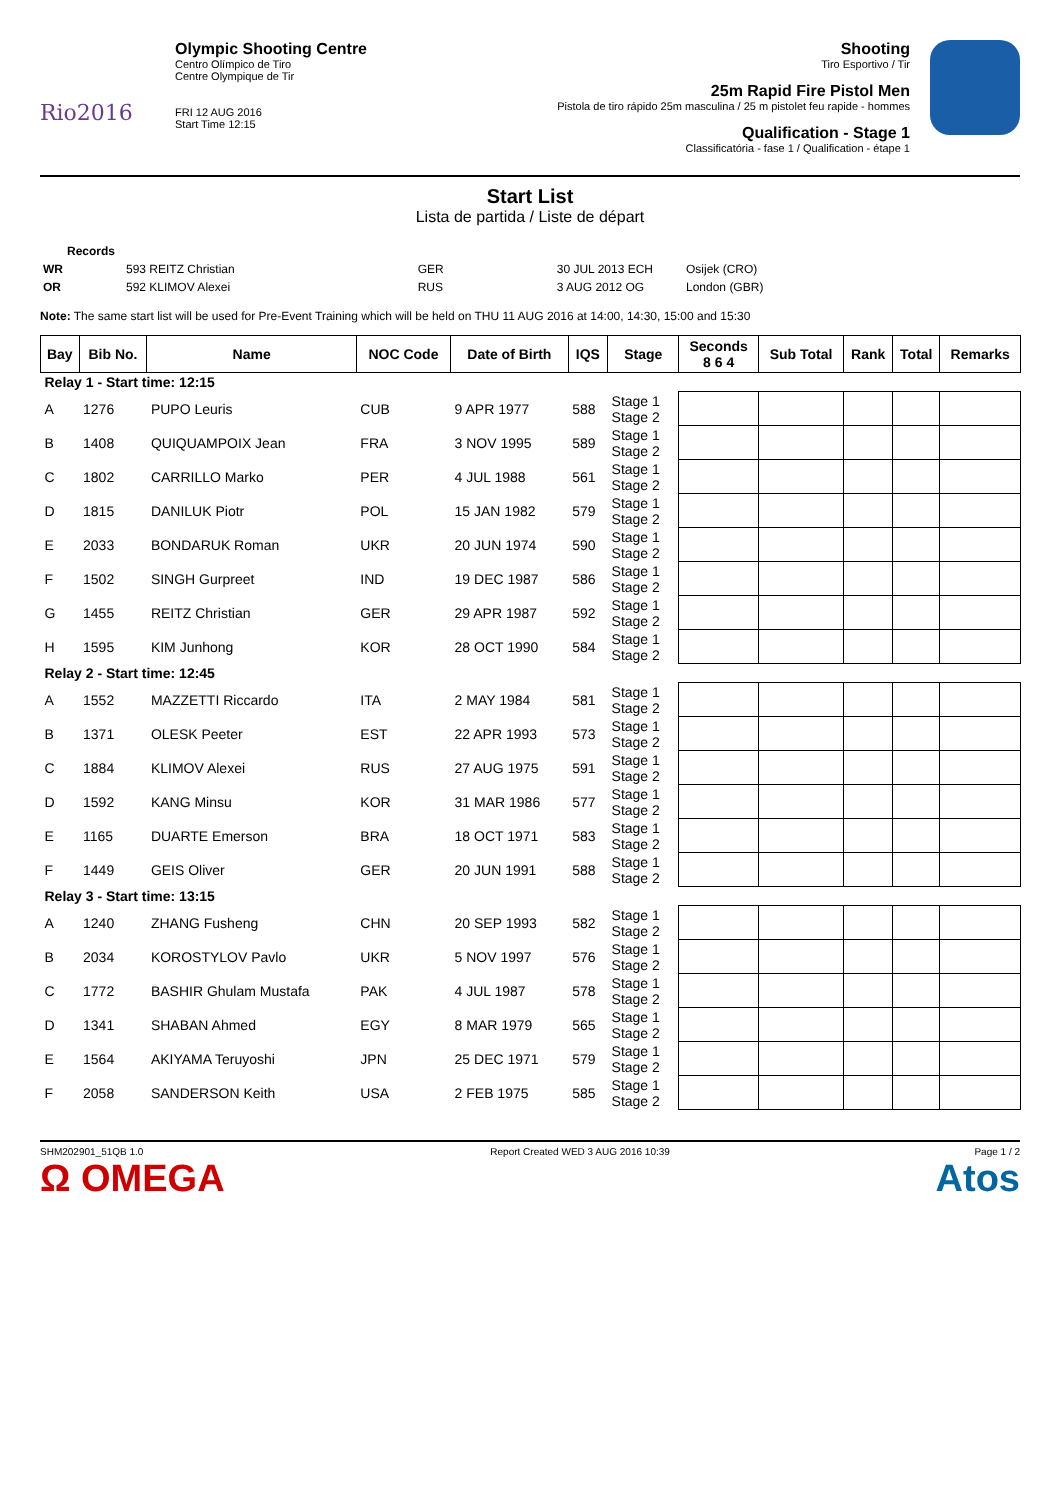Rio2016
Olympic Shooting Centre
Centro Olímpico de Tiro
Centre Olympique de Tir
FRI 12 AUG 2016
Start Time 12:15
Shooting
Tiro Esportivo / Tir
25m Rapid Fire Pistol Men
Pistola de tiro rápido 25m masculina / 25 m pistolet feu rapide - hommes
Qualification - Stage 1
Classificatória - fase 1 / Qualification - étape 1
Start List
Lista de partida / Liste de départ
| | Records | | | |
| WR | 593 REITZ Christian | GER | 30 JUL 2013 ECH | Osijek (CRO) |
| OR | 592 KLIMOV Alexei | RUS | 3 AUG 2012 OG | London (GBR) |
Note: The same start list will be used for Pre-Event Training which will be held on THU 11 AUG 2016 at 14:00, 14:30, 15:00 and 15:30
| Bay | Bib No. | Name | NOC Code | Date of Birth | IQS | Stage | Seconds 8 6 4 | Sub Total | Rank | Total | Remarks |
| --- | --- | --- | --- | --- | --- | --- | --- | --- | --- | --- | --- |
| Relay 1 - Start time: 12:15 | | | | | | | | | | | |
| A | 1276 | PUPO Leuris | CUB | 9 APR 1977 | 588 | Stage 1 Stage 2 | | | | | |
| B | 1408 | QUIQUAMPOIX Jean | FRA | 3 NOV 1995 | 589 | Stage 1 Stage 2 | | | | | |
| C | 1802 | CARRILLO Marko | PER | 4 JUL 1988 | 561 | Stage 1 Stage 2 | | | | | |
| D | 1815 | DANILUK Piotr | POL | 15 JAN 1982 | 579 | Stage 1 Stage 2 | | | | | |
| E | 2033 | BONDARUK Roman | UKR | 20 JUN 1974 | 590 | Stage 1 Stage 2 | | | | | |
| F | 1502 | SINGH Gurpreet | IND | 19 DEC 1987 | 586 | Stage 1 Stage 2 | | | | | |
| G | 1455 | REITZ Christian | GER | 29 APR 1987 | 592 | Stage 1 Stage 2 | | | | | |
| H | 1595 | KIM Junhong | KOR | 28 OCT 1990 | 584 | Stage 1 Stage 2 | | | | | |
| Relay 2 - Start time: 12:45 | | | | | | | | | | | |
| A | 1552 | MAZZETTI Riccardo | ITA | 2 MAY 1984 | 581 | Stage 1 Stage 2 | | | | | |
| B | 1371 | OLESK Peeter | EST | 22 APR 1993 | 573 | Stage 1 Stage 2 | | | | | |
| C | 1884 | KLIMOV Alexei | RUS | 27 AUG 1975 | 591 | Stage 1 Stage 2 | | | | | |
| D | 1592 | KANG Minsu | KOR | 31 MAR 1986 | 577 | Stage 1 Stage 2 | | | | | |
| E | 1165 | DUARTE Emerson | BRA | 18 OCT 1971 | 583 | Stage 1 Stage 2 | | | | | |
| F | 1449 | GEIS Oliver | GER | 20 JUN 1991 | 588 | Stage 1 Stage 2 | | | | | |
| Relay 3 - Start time: 13:15 | | | | | | | | | | | |
| A | 1240 | ZHANG Fusheng | CHN | 20 SEP 1993 | 582 | Stage 1 Stage 2 | | | | | |
| B | 2034 | KOROSTYLOV Pavlo | UKR | 5 NOV 1997 | 576 | Stage 1 Stage 2 | | | | | |
| C | 1772 | BASHIR Ghulam Mustafa | PAK | 4 JUL 1987 | 578 | Stage 1 Stage 2 | | | | | |
| D | 1341 | SHABAN Ahmed | EGY | 8 MAR 1979 | 565 | Stage 1 Stage 2 | | | | | |
| E | 1564 | AKIYAMA Teruyoshi | JPN | 25 DEC 1971 | 579 | Stage 1 Stage 2 | | | | | |
| F | 2058 | SANDERSON Keith | USA | 2 FEB 1975 | 585 | Stage 1 Stage 2 | | | | | |
SHM202901_51QB 1.0
Ω OMEGA
Report Created WED 3 AUG 2016 10:39
Page 1 / 2
Atos